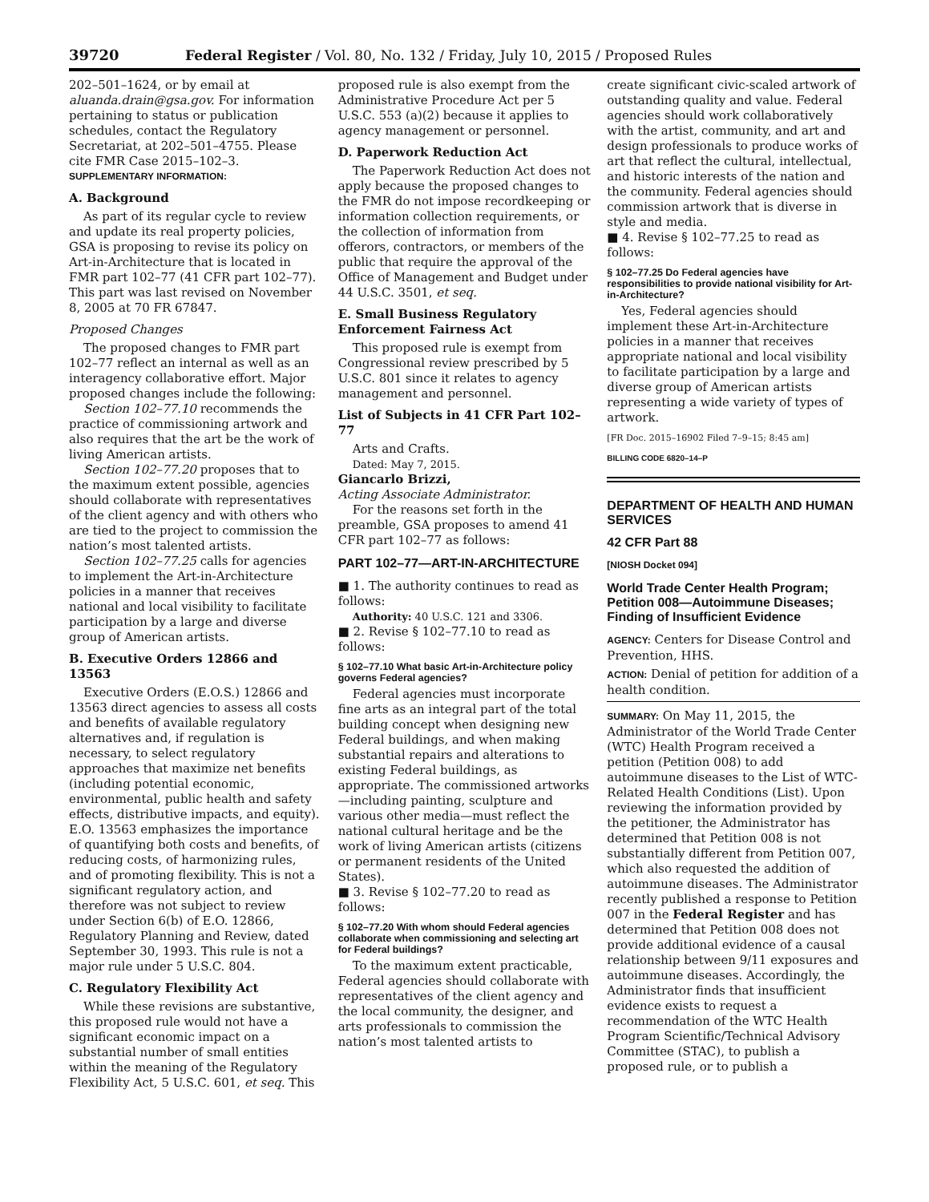39720 Federal Register / Vol. 80, No. 132 / Friday, July 10, 2015 / Proposed Rules
202–501–1624, or by email at aluanda.drain@gsa.gov. For information pertaining to status or publication schedules, contact the Regulatory Secretariat, at 202–501–4755. Please cite FMR Case 2015–102–3.
SUPPLEMENTARY INFORMATION:
A. Background
As part of its regular cycle to review and update its real property policies, GSA is proposing to revise its policy on Art-in-Architecture that is located in FMR part 102–77 (41 CFR part 102–77). This part was last revised on November 8, 2005 at 70 FR 67847.
Proposed Changes
The proposed changes to FMR part 102–77 reflect an internal as well as an interagency collaborative effort. Major proposed changes include the following:
Section 102–77.10 recommends the practice of commissioning artwork and also requires that the art be the work of living American artists.
Section 102–77.20 proposes that to the maximum extent possible, agencies should collaborate with representatives of the client agency and with others who are tied to the project to commission the nation’s most talented artists.
Section 102–77.25 calls for agencies to implement the Art-in-Architecture policies in a manner that receives national and local visibility to facilitate participation by a large and diverse group of American artists.
B. Executive Orders 12866 and 13563
Executive Orders (E.O.S.) 12866 and 13563 direct agencies to assess all costs and benefits of available regulatory alternatives and, if regulation is necessary, to select regulatory approaches that maximize net benefits (including potential economic, environmental, public health and safety effects, distributive impacts, and equity). E.O. 13563 emphasizes the importance of quantifying both costs and benefits, of reducing costs, of harmonizing rules, and of promoting flexibility. This is not a significant regulatory action, and therefore was not subject to review under Section 6(b) of E.O. 12866, Regulatory Planning and Review, dated September 30, 1993. This rule is not a major rule under 5 U.S.C. 804.
C. Regulatory Flexibility Act
While these revisions are substantive, this proposed rule would not have a significant economic impact on a substantial number of small entities within the meaning of the Regulatory Flexibility Act, 5 U.S.C. 601, et seq. This
proposed rule is also exempt from the Administrative Procedure Act per 5 U.S.C. 553 (a)(2) because it applies to agency management or personnel.
D. Paperwork Reduction Act
The Paperwork Reduction Act does not apply because the proposed changes to the FMR do not impose recordkeeping or information collection requirements, or the collection of information from offerors, contractors, or members of the public that require the approval of the Office of Management and Budget under 44 U.S.C. 3501, et seq.
E. Small Business Regulatory Enforcement Fairness Act
This proposed rule is exempt from Congressional review prescribed by 5 U.S.C. 801 since it relates to agency management and personnel.
List of Subjects in 41 CFR Part 102–77
Arts and Crafts.
Dated: May 7, 2015.
Giancarlo Brizzi,
Acting Associate Administrator.
For the reasons set forth in the preamble, GSA proposes to amend 41 CFR part 102–77 as follows:
PART 102–77—ART-IN-ARCHITECTURE
■ 1. The authority continues to read as follows:
Authority: 40 U.S.C. 121 and 3306.
■ 2. Revise § 102–77.10 to read as follows:
§ 102–77.10 What basic Art-in-Architecture policy governs Federal agencies?
Federal agencies must incorporate fine arts as an integral part of the total building concept when designing new Federal buildings, and when making substantial repairs and alterations to existing Federal buildings, as appropriate. The commissioned artworks—including painting, sculpture and various other media—must reflect the national cultural heritage and be the work of living American artists (citizens or permanent residents of the United States).
■ 3. Revise § 102–77.20 to read as follows:
§ 102–77.20 With whom should Federal agencies collaborate when commissioning and selecting art for Federal buildings?
To the maximum extent practicable, Federal agencies should collaborate with representatives of the client agency and the local community, the designer, and arts professionals to commission the nation’s most talented artists to
create significant civic-scaled artwork of outstanding quality and value. Federal agencies should work collaboratively with the artist, community, and art and design professionals to produce works of art that reflect the cultural, intellectual, and historic interests of the nation and the community. Federal agencies should commission artwork that is diverse in style and media.
■ 4. Revise § 102–77.25 to read as follows:
§ 102–77.25 Do Federal agencies have responsibilities to provide national visibility for Art-in-Architecture?
Yes, Federal agencies should implement these Art-in-Architecture policies in a manner that receives appropriate national and local visibility to facilitate participation by a large and diverse group of American artists representing a wide variety of types of artwork.
[FR Doc. 2015–16902 Filed 7–9–15; 8:45 am]
BILLING CODE 6820–14–P
DEPARTMENT OF HEALTH AND HUMAN SERVICES
42 CFR Part 88
[NIOSH Docket 094]
World Trade Center Health Program; Petition 008—Autoimmune Diseases; Finding of Insufficient Evidence
AGENCY: Centers for Disease Control and Prevention, HHS.
ACTION: Denial of petition for addition of a health condition.
SUMMARY: On May 11, 2015, the Administrator of the World Trade Center (WTC) Health Program received a petition (Petition 008) to add autoimmune diseases to the List of WTC-Related Health Conditions (List). Upon reviewing the information provided by the petitioner, the Administrator has determined that Petition 008 is not substantially different from Petition 007, which also requested the addition of autoimmune diseases. The Administrator recently published a response to Petition 007 in the Federal Register and has determined that Petition 008 does not provide additional evidence of a causal relationship between 9/11 exposures and autoimmune diseases. Accordingly, the Administrator finds that insufficient evidence exists to request a recommendation of the WTC Health Program Scientific/Technical Advisory Committee (STAC), to publish a proposed rule, or to publish a